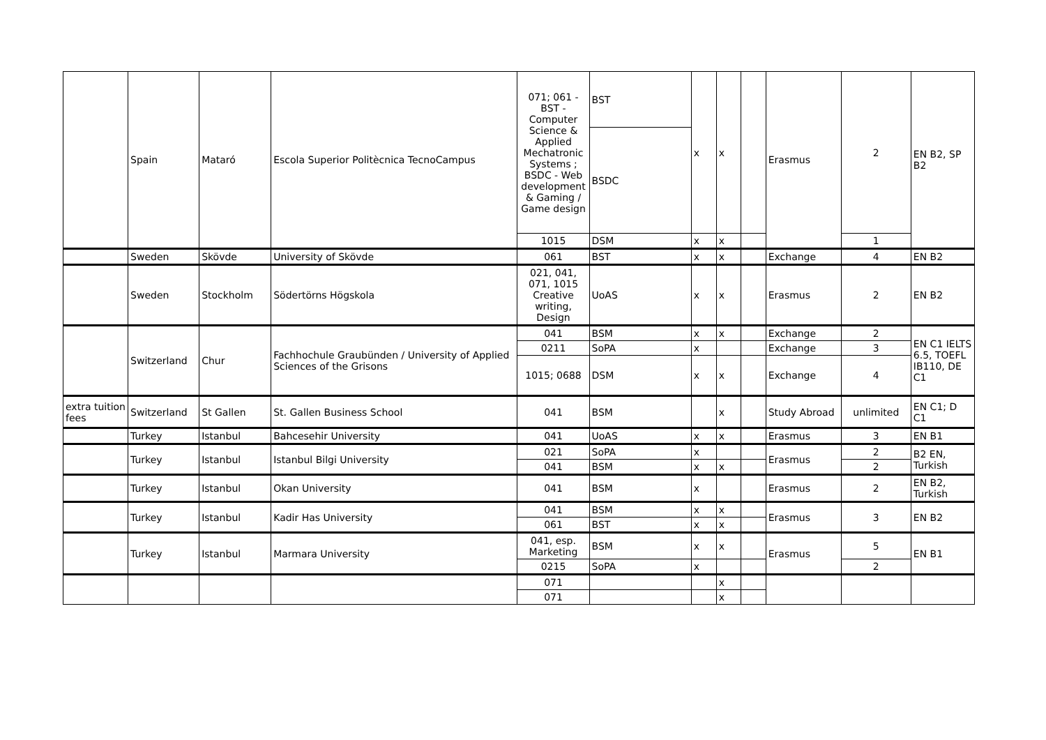| | Spain | Mataró | Escola Superior Politècnica TecnoCampus | 071; 061 - BST - Computer Science & Applied Mechatronic Systems ; BSDC - Web development & Gaming / Game design | BST | x | x | | Erasmus | 2 | EN B2, SP B2 |
| | | | | | BSDC | | | | | | |
| | | | | 1015 | DSM | x | x | | | 1 | |
| | Sweden | Skövde | University of Skövde | 061 | BST | x | x | | Exchange | 4 | EN B2 |
| | Sweden | Stockholm | Södertörns Högskola | 021, 041, 071, 1015 Creative writing, Design | UoAS | x | x | | Erasmus | 2 | EN B2 |
| | Switzerland | Chur | Fachhochule Graubünden / University of Applied Sciences of the Grisons | 041 | BSM | x | x | | Exchange | 2 | EN C1 IELTS 6.5, TOEFL IB110, DE C1 |
| | | | | 0211 | SoPA | x | | | Exchange | 3 | |
| | | | | 1015; 0688 | DSM | x | x | | Exchange | 4 | |
| extra tuition fees | Switzerland | St Gallen | St. Gallen Business School | 041 | BSM | | x | | Study Abroad | unlimited | EN C1; D C1 |
| | Turkey | Istanbul | Bahcesehir University | 041 | UoAS | x | x | | Erasmus | 3 | EN B1 |
| | Turkey | Istanbul | Istanbul Bilgi University | 021 | SoPA | x | | | Erasmus | 2 | B2 EN, Turkish |
| | | | | 041 | BSM | x | x | | | 2 | |
| | Turkey | Istanbul | Okan University | 041 | BSM | x | | | Erasmus | 2 | EN B2, Turkish |
| | Turkey | Istanbul | Kadir Has University | 041 | BSM | x | x | | Erasmus | 3 | EN B2 |
| | | | | 061 | BST | x | x | | | | |
| | Turkey | Istanbul | Marmara University | 041, esp. Marketing | BSM | x | x | | Erasmus | 5 | EN B1 |
| | | | | 0215 | SoPA | x | | | | 2 | |
| | | | | 071 | | | x | | | | |
| | | | | 071 | | | x | | | | |